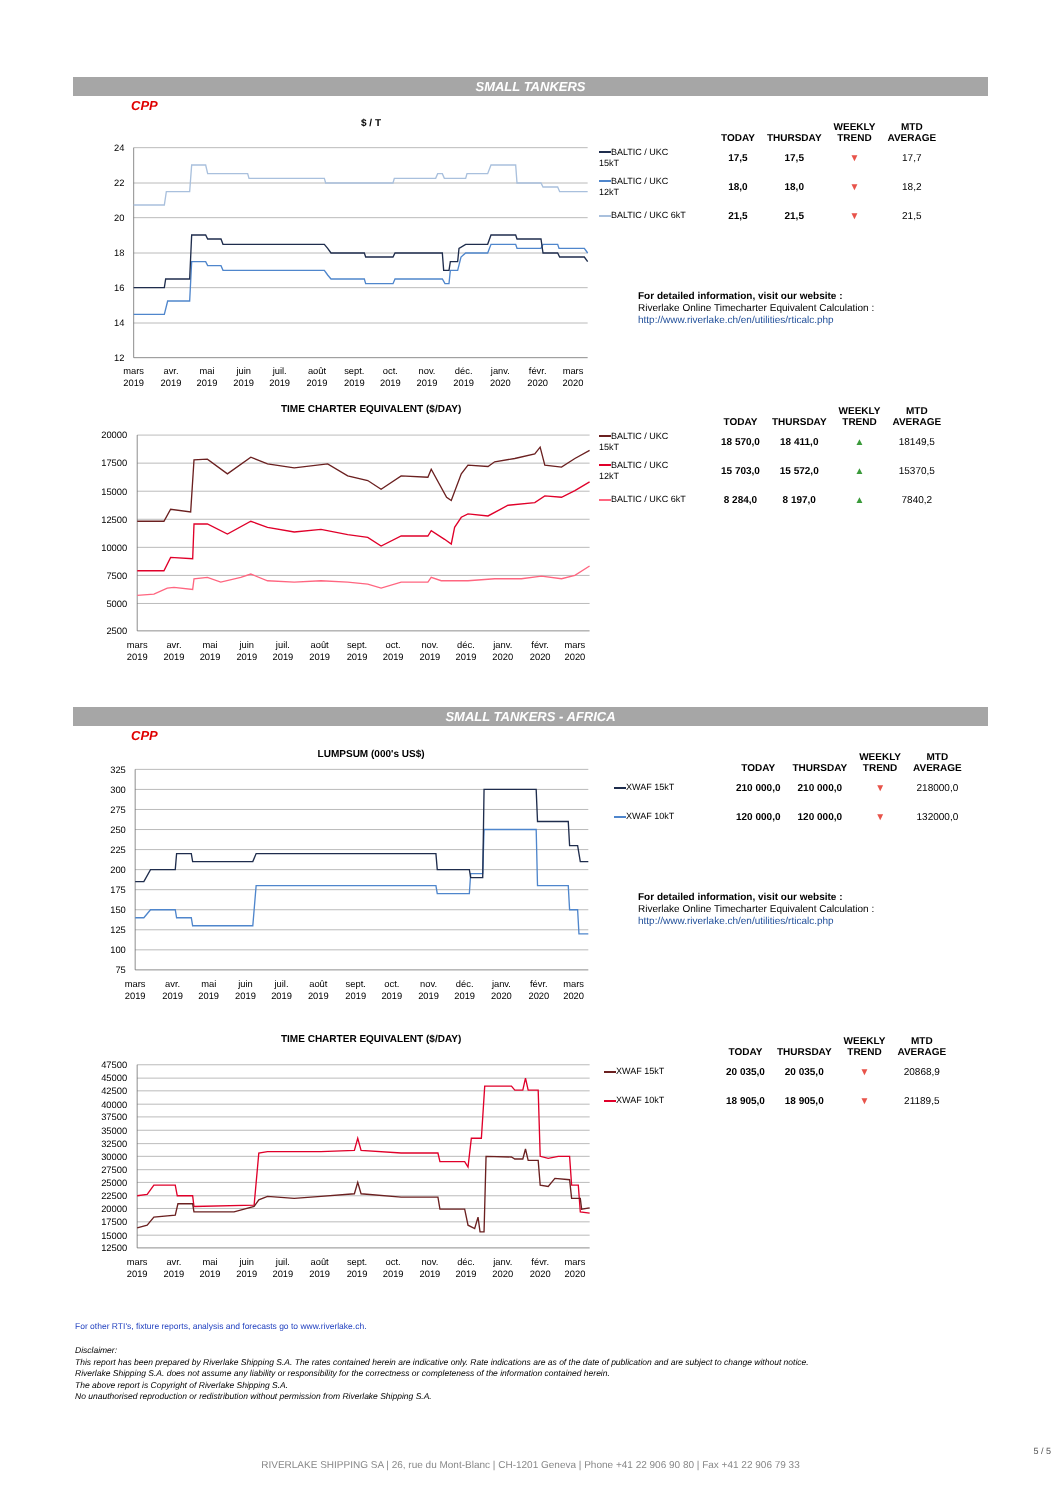SMALL TANKERS
CPP
$ / T
24
22
20
18
16
14
12
mars
2019
avr.
2019
mai
2019
juin
2019
juil.
2019
août
2019
sept.
2019
oct.
2019
nov.
2019
déc.
2019
janv.
2020
févr.
2020
mars
2020
| | TODAY | THURSDAY | WEEKLY TREND | MTD AVERAGE |
| --- | --- | --- | --- | --- |
| BALTIC / UKC 15kT | 17,5 | 17,5 | ▼ | 17,7 |
| BALTIC / UKC 12kT | 18,0 | 18,0 | ▼ | 18,2 |
| BALTIC / UKC 6kT | 21,5 | 21,5 | ▼ | 21,5 |
For detailed information, visit our website :
Riverlake Online Timecharter Equivalent Calculation :
http://www.riverlake.ch/en/utilities/rticalc.php
TIME CHARTER EQUIVALENT ($/DAY)
20000
17500
15000
12500
10000
7500
5000
2500
mars
2019
avr.
2019
mai
2019
juin
2019
juil.
2019
août
2019
sept.
2019
oct.
2019
nov.
2019
déc.
2019
janv.
2020
févr.
2020
mars
2020
| | TODAY | THURSDAY | WEEKLY TREND | MTD AVERAGE |
| --- | --- | --- | --- | --- |
| BALTIC / UKC 15kT | 18 570,0 | 18 411,0 | ▲ | 18149,5 |
| BALTIC / UKC 12kT | 15 703,0 | 15 572,0 | ▲ | 15370,5 |
| BALTIC / UKC 6kT | 8 284,0 | 8 197,0 | ▲ | 7840,2 |
SMALL TANKERS - AFRICA
CPP
LUMPSUM (000's US$)
325
300
275
250
225
200
175
150
125
100
75
mars
2019
avr.
2019
mai
2019
juin
2019
juil.
2019
août
2019
sept.
2019
oct.
2019
nov.
2019
déc.
2019
janv.
2020
févr.
2020
mars
2020
| | TODAY | THURSDAY | WEEKLY TREND | MTD AVERAGE |
| --- | --- | --- | --- | --- |
| XWAF 15kT | 210 000,0 | 210 000,0 | ▼ | 218000,0 |
| XWAF 10kT | 120 000,0 | 120 000,0 | ▼ | 132000,0 |
For detailed information, visit our website :
Riverlake Online Timecharter Equivalent Calculation :
http://www.riverlake.ch/en/utilities/rticalc.php
TIME CHARTER EQUIVALENT ($/DAY)
47500
45000
42500
40000
37500
35000
32500
30000
27500
25000
22500
20000
17500
15000
12500
mars
2019
avr.
2019
mai
2019
juin
2019
juil.
2019
août
2019
sept.
2019
oct.
2019
nov.
2019
déc.
2019
janv.
2020
févr.
2020
mars
2020
| | TODAY | THURSDAY | WEEKLY TREND | MTD AVERAGE |
| --- | --- | --- | --- | --- |
| XWAF 15kT | 20 035,0 | 20 035,0 | ▼ | 20868,9 |
| XWAF 10kT | 18 905,0 | 18 905,0 | ▼ | 21189,5 |
For other RTI's, fixture reports, analysis and forecasts go to www.riverlake.ch.
Disclaimer:
This report has been prepared by Riverlake Shipping S.A. The rates contained herein are indicative only. Rate indications are as of the date of publication and are subject to change without notice.
Riverlake Shipping S.A. does not assume any liability or responsibility for the correctness or completeness of the information contained herein.
The above report is Copyright of Riverlake Shipping S.A.
No unauthorised reproduction or redistribution without permission from Riverlake Shipping S.A.
RIVERLAKE SHIPPING SA | 26, rue du Mont-Blanc | CH-1201 Geneva | Phone +41 22 906 90 80 | Fax +41 22 906 79 33
5 / 5